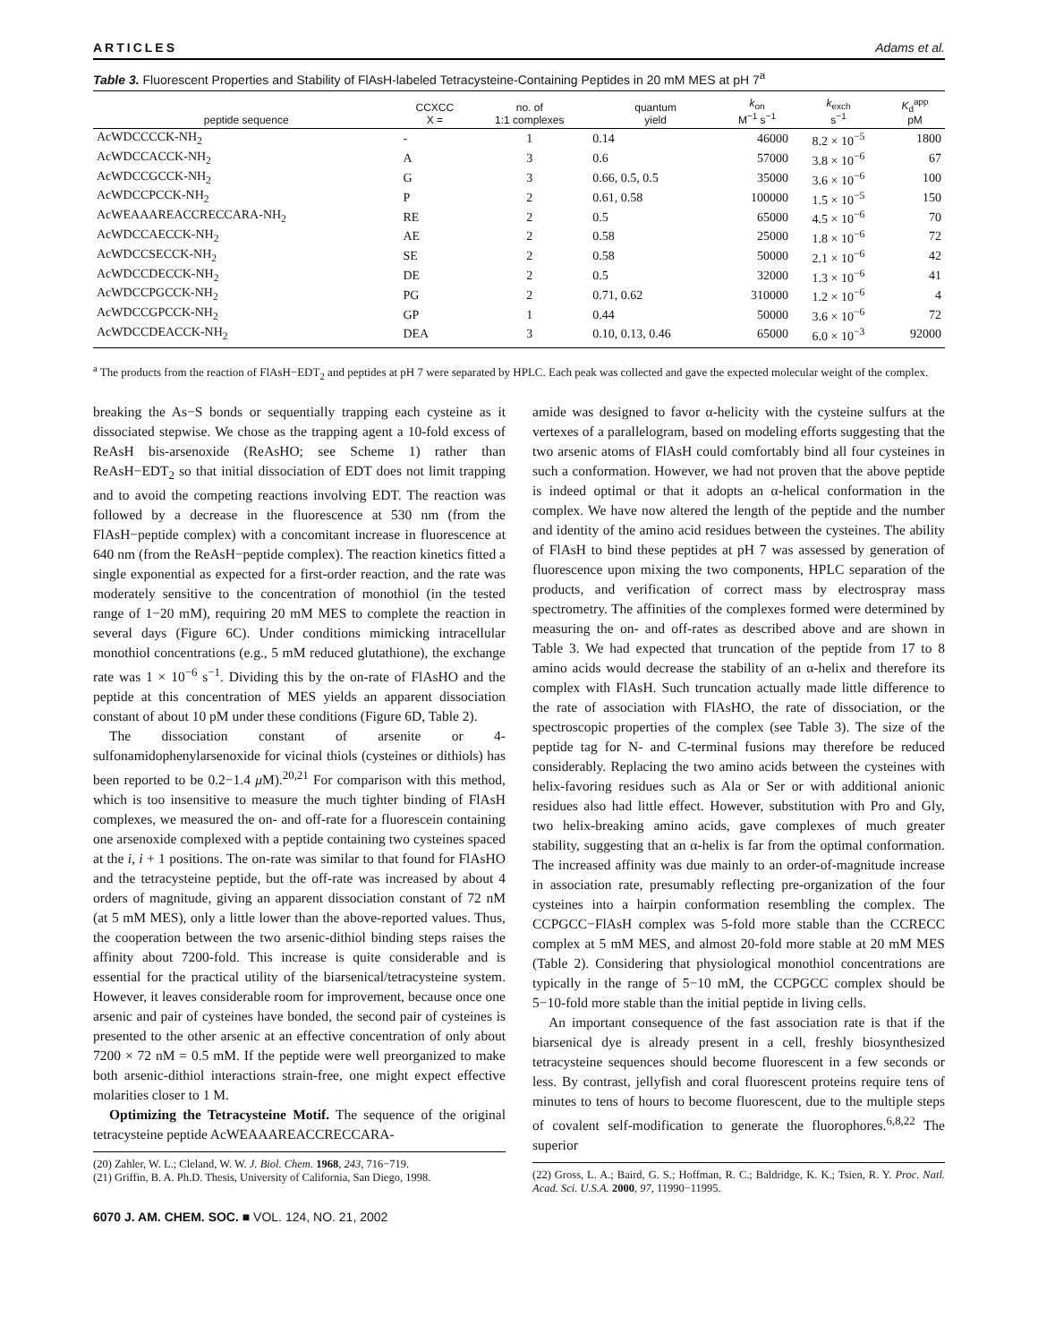ARTICLES Adams et al.
Table 3. Fluorescent Properties and Stability of FlAsH-labeled Tetracysteine-Containing Peptides in 20 mM MES at pH 7<sup>a</sup>
| peptide sequence | CCXCC X = | no. of 1:1 complexes | quantum yield | k<sub>on</sub> M<sup>−1</sup> s<sup>−1</sup> | k<sub>exch</sub> s<sup>−1</sup> | K<sub>d</sub><sup>app</sup> pM |
| --- | --- | --- | --- | --- | --- | --- |
| AcWDCCCCK-NH<sub>2</sub> | - | 1 | 0.14 | 46000 | 8.2 × 10<sup>−5</sup> | 1800 |
| AcWDCCACCK-NH<sub>2</sub> | A | 3 | 0.6 | 57000 | 3.8 × 10<sup>−6</sup> | 67 |
| AcWDCCGCCK-NH<sub>2</sub> | G | 3 | 0.66, 0.5, 0.5 | 35000 | 3.6 × 10<sup>−6</sup> | 100 |
| AcWDCCPCCK-NH<sub>2</sub> | P | 2 | 0.61, 0.58 | 100000 | 1.5 × 10<sup>−5</sup> | 150 |
| AcWEAAAREACCRECCARA-NH<sub>2</sub> | RE | 2 | 0.5 | 65000 | 4.5 × 10<sup>−6</sup> | 70 |
| AcWDCCAECCK-NH<sub>2</sub> | AE | 2 | 0.58 | 25000 | 1.8 × 10<sup>−6</sup> | 72 |
| AcWDCCSECCK-NH<sub>2</sub> | SE | 2 | 0.58 | 50000 | 2.1 × 10<sup>−6</sup> | 42 |
| AcWDCCDECCK-NH<sub>2</sub> | DE | 2 | 0.5 | 32000 | 1.3 × 10<sup>−6</sup> | 41 |
| AcWDCCPGCCK-NH<sub>2</sub> | PG | 2 | 0.71, 0.62 | 310000 | 1.2 × 10<sup>−6</sup> | 4 |
| AcWDCCGPCCK-NH<sub>2</sub> | GP | 1 | 0.44 | 50000 | 3.6 × 10<sup>−6</sup> | 72 |
| AcWDCCDEACCK-NH<sub>2</sub> | DEA | 3 | 0.10, 0.13, 0.46 | 65000 | 6.0 × 10<sup>−3</sup> | 92000 |
<sup>a</sup> The products from the reaction of FlAsH−EDT<sub>2</sub> and peptides at pH 7 were separated by HPLC. Each peak was collected and gave the expected molecular weight of the complex.
breaking the As−S bonds or sequentially trapping each cysteine as it dissociated stepwise. We chose as the trapping agent a 10-fold excess of ReAsH bis-arsenoxide (ReAsHO; see Scheme 1) rather than ReAsH−EDT<sub>2</sub> so that initial dissociation of EDT does not limit trapping and to avoid the competing reactions involving EDT. The reaction was followed by a decrease in the fluorescence at 530 nm (from the FlAsH−peptide complex) with a concomitant increase in fluorescence at 640 nm (from the ReAsH−peptide complex). The reaction kinetics fitted a single exponential as expected for a first-order reaction, and the rate was moderately sensitive to the concentration of monothiol (in the tested range of 1−20 mM), requiring 20 mM MES to complete the reaction in several days (Figure 6C). Under conditions mimicking intracellular monothiol concentrations (e.g., 5 mM reduced glutathione), the exchange rate was 1 × 10<sup>−6</sup> s<sup>−1</sup>. Dividing this by the on-rate of FlAsHO and the peptide at this concentration of MES yields an apparent dissociation constant of about 10 pM under these conditions (Figure 6D, Table 2).
The dissociation constant of arsenite or 4-sulfonamidophenylarsenoxide for vicinal thiols (cysteines or dithiols) has been reported to be 0.2−1.4 μ M).<sup>20,21</sup> For comparison with this method, which is too insensitive to measure the much tighter binding of FlAsH complexes, we measured the on- and off-rate for a fluorescein containing one arsenoxide complexed with a peptide containing two cysteines spaced at the i, i + 1 positions. The on-rate was similar to that found for FlAsHO and the tetracysteine peptide, but the off-rate was increased by about 4 orders of magnitude, giving an apparent dissociation constant of 72 nM (at 5 mM MES), only a little lower than the above-reported values. Thus, the cooperation between the two arsenic-dithiol binding steps raises the affinity about 7200-fold. This increase is quite considerable and is essential for the practical utility of the biarsenical/tetracysteine system. However, it leaves considerable room for improvement, because once one arsenic and pair of cysteines have bonded, the second pair of cysteines is presented to the other arsenic at an effective concentration of only about 7200 × 72 nM = 0.5 mM. If the peptide were well preorganized to make both arsenic-dithiol interactions strain-free, one might expect effective molarities closer to 1 M.
Optimizing the Tetracysteine Motif. The sequence of the original tetracysteine peptide AcWEAAAREACCRECCARA-
(20) Zahler, W. L.; Cleland, W. W. J. Biol. Chem. 1968, 243, 716−719.
(21) Griffin, B. A. Ph.D. Thesis, University of California, San Diego, 1998.
amide was designed to favor α-helicity with the cysteine sulfurs at the vertexes of a parallelogram, based on modeling efforts suggesting that the two arsenic atoms of FlAsH could comfortably bind all four cysteines in such a conformation. However, we had not proven that the above peptide is indeed optimal or that it adopts an α-helical conformation in the complex. We have now altered the length of the peptide and the number and identity of the amino acid residues between the cysteines. The ability of FlAsH to bind these peptides at pH 7 was assessed by generation of fluorescence upon mixing the two components, HPLC separation of the products, and verification of correct mass by electrospray mass spectrometry. The affinities of the complexes formed were determined by measuring the on- and off-rates as described above and are shown in Table 3. We had expected that truncation of the peptide from 17 to 8 amino acids would decrease the stability of an α-helix and therefore its complex with FlAsH. Such truncation actually made little difference to the rate of association with FlAsHO, the rate of dissociation, or the spectroscopic properties of the complex (see Table 3). The size of the peptide tag for N- and C-terminal fusions may therefore be reduced considerably. Replacing the two amino acids between the cysteines with helix-favoring residues such as Ala or Ser or with additional anionic residues also had little effect. However, substitution with Pro and Gly, two helix-breaking amino acids, gave complexes of much greater stability, suggesting that an α-helix is far from the optimal conformation. The increased affinity was due mainly to an order-of-magnitude increase in association rate, presumably reflecting pre-organization of the four cysteines into a hairpin conformation resembling the complex. The CCPGCC−FlAsH complex was 5-fold more stable than the CCRECC complex at 5 mM MES, and almost 20-fold more stable at 20 mM MES (Table 2). Considering that physiological monothiol concentrations are typically in the range of 5−10 mM, the CCPGCC complex should be 5−10-fold more stable than the initial peptide in living cells.
An important consequence of the fast association rate is that if the biarsenical dye is already present in a cell, freshly biosynthesized tetracysteine sequences should become fluorescent in a few seconds or less. By contrast, jellyfish and coral fluorescent proteins require tens of minutes to tens of hours to become fluorescent, due to the multiple steps of covalent self-modification to generate the fluorophores.<sup>6,8,22</sup> The superior
(22) Gross, L. A.; Baird, G. S.; Hoffman, R. C.; Baldridge, K. K.; Tsien, R. Y. Proc. Natl. Acad. Sci. U.S.A. 2000, 97, 11990−11995.
6070 J. AM. CHEM. SOC. ■ VOL. 124, NO. 21, 2002